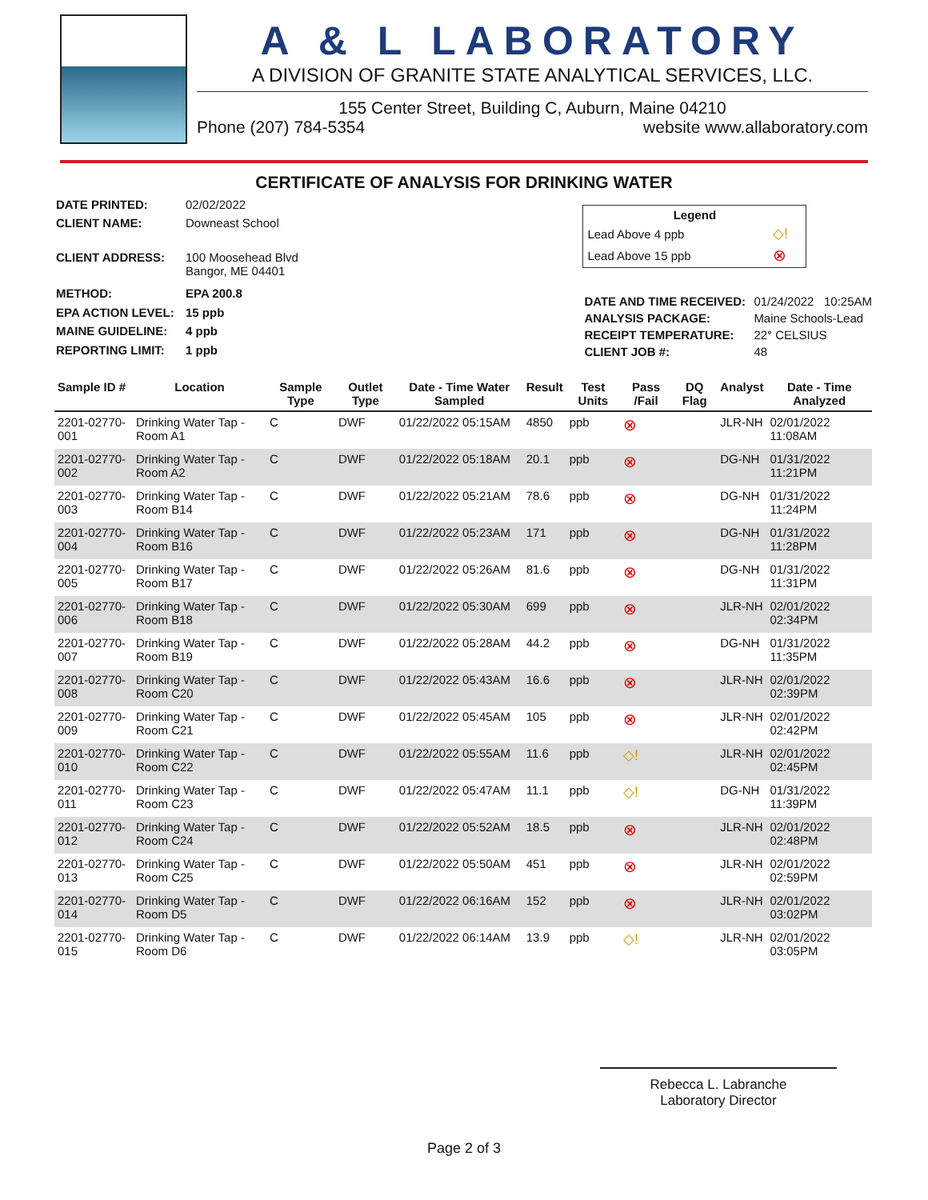A & L LABORATORY
A DIVISION OF GRANITE STATE ANALYTICAL SERVICES, LLC.
155 Center Street, Building C, Auburn, Maine 04210
Phone (207) 784-5354 website www.allaboratory.com
CERTIFICATE OF ANALYSIS FOR DRINKING WATER
| DATE PRINTED: | 02/02/2022 |
| CLIENT NAME: | Downeast School |
| CLIENT ADDRESS: | 100 Moosehead Blvd Bangor, ME 04401 |
| METHOD: | EPA 200.8 |
| EPA ACTION LEVEL: | 15 ppb |
| MAINE GUIDELINE: | 4 ppb |
| REPORTING LIMIT: | 1 ppb |
| Legend | |
| Lead Above 4 ppb | ◇! |
| Lead Above 15 ppb | ⊗ |
| DATE AND TIME RECEIVED: | 01/24/2022 10:25AM |
| ANALYSIS PACKAGE: | Maine Schools-Lead |
| RECEIPT TEMPERATURE: | 22° CELSIUS |
| CLIENT JOB #: | 48 |
| Sample ID # | Location | Sample Type | Outlet Type | Date - Time Water Sampled | Result | Test Units | Pass /Fail | DQ Flag | Analyst | Date - Time Analyzed |
| --- | --- | --- | --- | --- | --- | --- | --- | --- | --- | --- |
| 2201-02770-001 | Drinking Water Tap - Room A1 | C | DWF | 01/22/2022 05:15AM | 4850 | ppb | ⊗ | | JLR-NH | 02/01/2022 11:08AM |
| 2201-02770-002 | Drinking Water Tap - Room A2 | C | DWF | 01/22/2022 05:18AM | 20.1 | ppb | ⊗ | | DG-NH | 01/31/2022 11:21PM |
| 2201-02770-003 | Drinking Water Tap - Room B14 | C | DWF | 01/22/2022 05:21AM | 78.6 | ppb | ⊗ | | DG-NH | 01/31/2022 11:24PM |
| 2201-02770-004 | Drinking Water Tap - Room B16 | C | DWF | 01/22/2022 05:23AM | 171 | ppb | ⊗ | | DG-NH | 01/31/2022 11:28PM |
| 2201-02770-005 | Drinking Water Tap - Room B17 | C | DWF | 01/22/2022 05:26AM | 81.6 | ppb | ⊗ | | DG-NH | 01/31/2022 11:31PM |
| 2201-02770-006 | Drinking Water Tap - Room B18 | C | DWF | 01/22/2022 05:30AM | 699 | ppb | ⊗ | | JLR-NH | 02/01/2022 02:34PM |
| 2201-02770-007 | Drinking Water Tap - Room B19 | C | DWF | 01/22/2022 05:28AM | 44.2 | ppb | ⊗ | | DG-NH | 01/31/2022 11:35PM |
| 2201-02770-008 | Drinking Water Tap - Room C20 | C | DWF | 01/22/2022 05:43AM | 16.6 | ppb | ⊗ | | JLR-NH | 02/01/2022 02:39PM |
| 2201-02770-009 | Drinking Water Tap - Room C21 | C | DWF | 01/22/2022 05:45AM | 105 | ppb | ⊗ | | JLR-NH | 02/01/2022 02:42PM |
| 2201-02770-010 | Drinking Water Tap - Room C22 | C | DWF | 01/22/2022 05:55AM | 11.6 | ppb | ◇! | | JLR-NH | 02/01/2022 02:45PM |
| 2201-02770-011 | Drinking Water Tap - Room C23 | C | DWF | 01/22/2022 05:47AM | 11.1 | ppb | ◇! | | DG-NH | 01/31/2022 11:39PM |
| 2201-02770-012 | Drinking Water Tap - Room C24 | C | DWF | 01/22/2022 05:52AM | 18.5 | ppb | ⊗ | | JLR-NH | 02/01/2022 02:48PM |
| 2201-02770-013 | Drinking Water Tap - Room C25 | C | DWF | 01/22/2022 05:50AM | 451 | ppb | ⊗ | | JLR-NH | 02/01/2022 02:59PM |
| 2201-02770-014 | Drinking Water Tap - Room D5 | C | DWF | 01/22/2022 06:16AM | 152 | ppb | ⊗ | | JLR-NH | 02/01/2022 03:02PM |
| 2201-02770-015 | Drinking Water Tap - Room D6 | C | DWF | 01/22/2022 06:14AM | 13.9 | ppb | ◇! | | JLR-NH | 02/01/2022 03:05PM |
Rebecca L. Labranche
Laboratory Director
Page 2 of 3